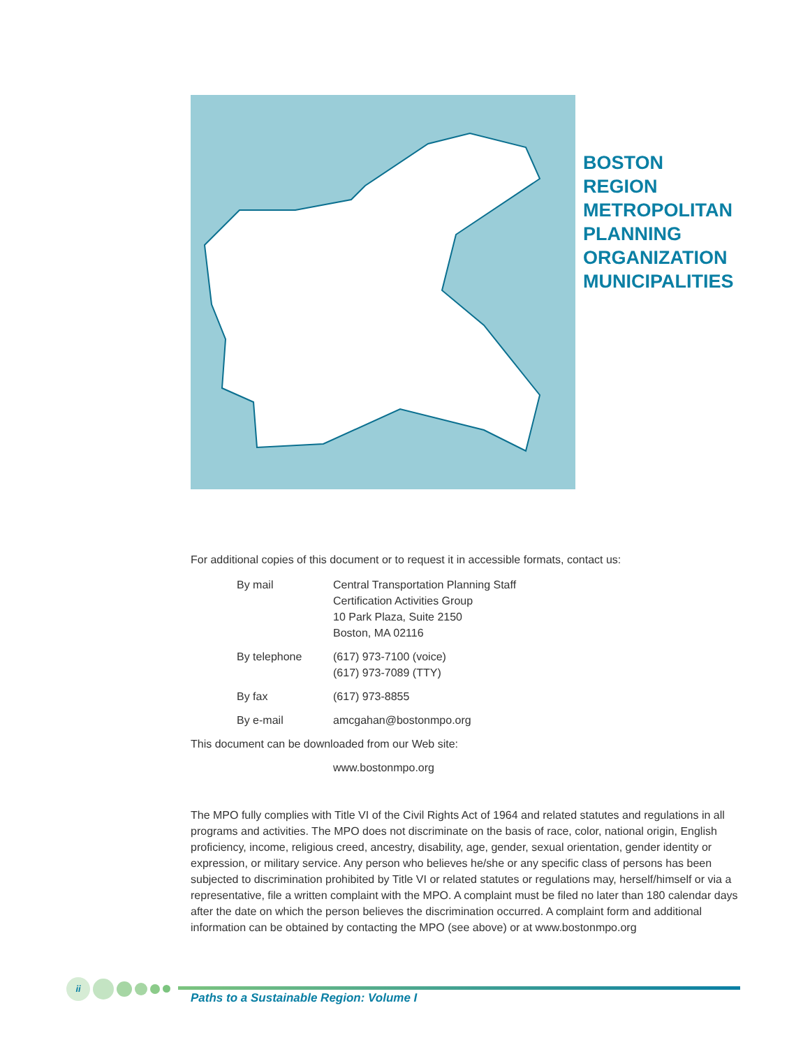BOSTON
REGION
METROPOLITAN
PLANNING
ORGANIZATION
MUNICIPALITIES
For additional copies of this document or to request it in accessible formats, contact us:
| By mail | Central Transportation Planning Staff Certification Activities Group 10 Park Plaza, Suite 2150 Boston, MA 02116 |
| By telephone | (617) 973-7100 (voice) (617) 973-7089 (TTY) |
| By fax | (617) 973-8855 |
| By e-mail | amcgahan@bostonmpo.org |
This document can be downloaded from our Web site:
www.bostonmpo.org
The MPO fully complies with Title VI of the Civil Rights Act of 1964 and related statutes and regulations in all programs and activities. The MPO does not discriminate on the basis of race, color, national origin, English proficiency, income, religious creed, ancestry, disability, age, gender, sexual orientation, gender identity or expression, or military service. Any person who believes he/she or any specific class of persons has been subjected to discrimination prohibited by Title VI or related statutes or regulations may, herself/himself or via a representative, file a written complaint with the MPO. A complaint must be filed no later than 180 calendar days after the date on which the person believes the discrimination occurred. A complaint form and additional information can be obtained by contacting the MPO (see above) or at www.bostonmpo.org
ii
Paths to a Sustainable Region: Volume I